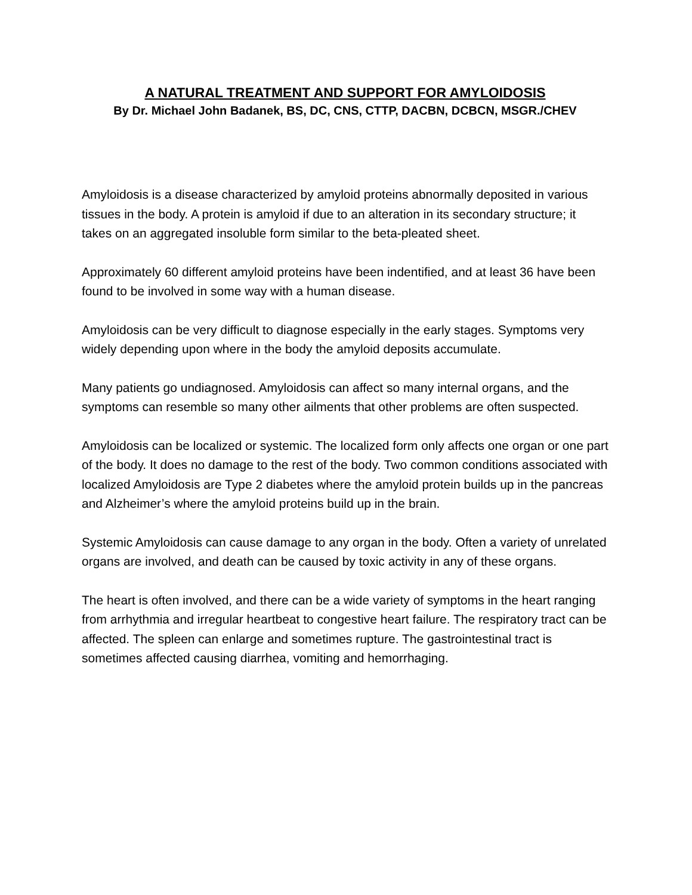A NATURAL TREATMENT AND SUPPORT FOR AMYLOIDOSIS
By Dr. Michael John Badanek, BS, DC, CNS, CTTP, DACBN, DCBCN, MSGR./CHEV
Amyloidosis is a disease characterized by amyloid proteins abnormally deposited in various tissues in the body. A protein is amyloid if due to an alteration in its secondary structure; it takes on an aggregated insoluble form similar to the beta-pleated sheet.
Approximately 60 different amyloid proteins have been indentified, and at least 36 have been found to be involved in some way with a human disease.
Amyloidosis can be very difficult to diagnose especially in the early stages. Symptoms very widely depending upon where in the body the amyloid deposits accumulate.
Many patients go undiagnosed. Amyloidosis can affect so many internal organs, and the symptoms can resemble so many other ailments that other problems are often suspected.
Amyloidosis can be localized or systemic. The localized form only affects one organ or one part of the body. It does no damage to the rest of the body. Two common conditions associated with localized Amyloidosis are Type 2 diabetes where the amyloid protein builds up in the pancreas and Alzheimer’s where the amyloid proteins build up in the brain.
Systemic Amyloidosis can cause damage to any organ in the body. Often a variety of unrelated organs are involved, and death can be caused by toxic activity in any of these organs.
The heart is often involved, and there can be a wide variety of symptoms in the heart ranging from arrhythmia and irregular heartbeat to congestive heart failure. The respiratory tract can be affected. The spleen can enlarge and sometimes rupture. The gastrointestinal tract is sometimes affected causing diarrhea, vomiting and hemorrhaging.